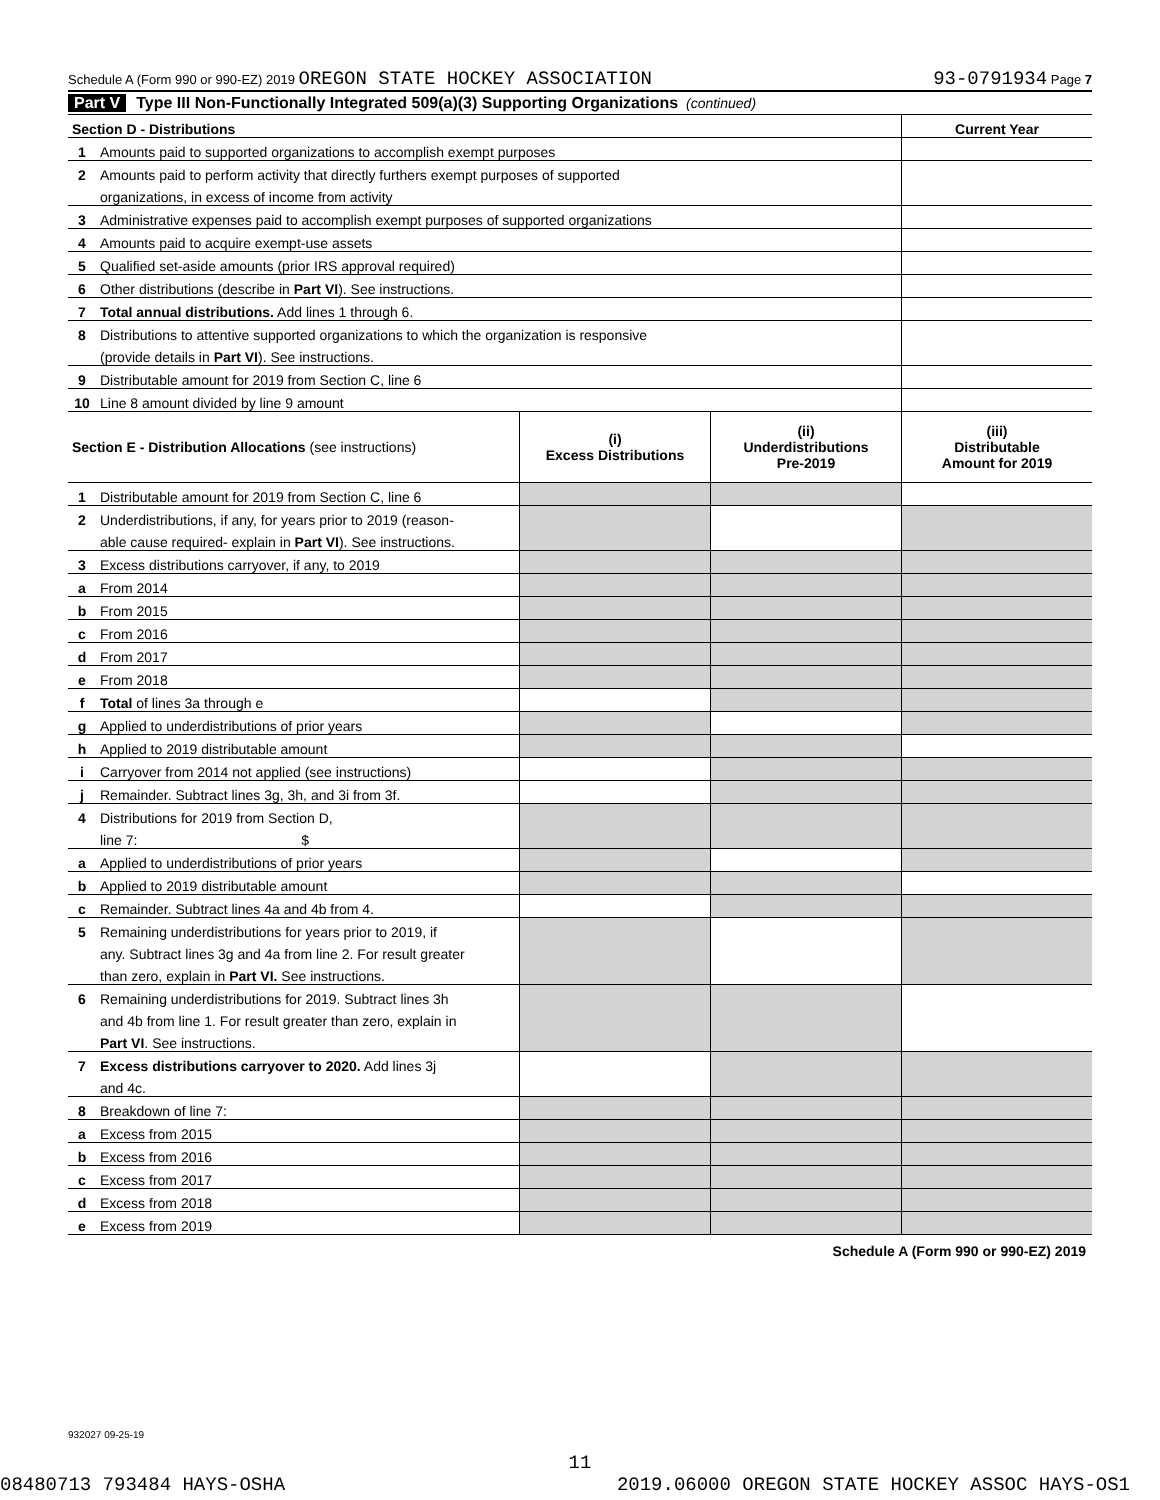Schedule A (Form 990 or 990-EZ) 2019 OREGON STATE HOCKEY ASSOCIATION 93-0791934 Page 7
Part V Type III Non-Functionally Integrated 509(a)(3) Supporting Organizations (continued)
| Section D - Distributions | | Current Year |
| 1 | Amounts paid to supported organizations to accomplish exempt purposes | |
| 2 | Amounts paid to perform activity that directly furthers exempt purposes of supported | |
| | organizations, in excess of income from activity | |
| 3 | Administrative expenses paid to accomplish exempt purposes of supported organizations | |
| 4 | Amounts paid to acquire exempt-use assets | |
| 5 | Qualified set-aside amounts (prior IRS approval required) | |
| 6 | Other distributions (describe in Part VI ). See instructions. | |
| 7 | Total annual distributions. Add lines 1 through 6. | |
| 8 | Distributions to attentive supported organizations to which the organization is responsive | |
| | (provide details in Part VI ). See instructions. | |
| 9 | Distributable amount for 2019 from Section C, line 6 | |
| 10 | Line 8 amount divided by line 9 amount | |
| Section E - Distribution Allocations (see instructions) | | (i) Excess Distributions | (ii) Underdistributions Pre-2019 | (iii) Distributable Amount for 2019 |
| --- | --- | --- | --- | --- |
| 1 | Distributable amount for 2019 from Section C, line 6 | | | |
| 2 | Underdistributions, if any, for years prior to 2019 (reason- | | | |
| | able cause required- explain in Part VI ). See instructions. | | | |
| 3 | Excess distributions carryover, if any, to 2019 | | | |
| a | From 2014 | | | |
| b | From 2015 | | | |
| c | From 2016 | | | |
| d | From 2017 | | | |
| e | From 2018 | | | |
| f | Total of lines 3a through e | | | |
| g | Applied to underdistributions of prior years | | | |
| h | Applied to 2019 distributable amount | | | |
| i | Carryover from 2014 not applied (see instructions) | | | |
| j | Remainder. Subtract lines 3g, 3h, and 3i from 3f. | | | |
| 4 | Distributions for 2019 from Section D, | | | |
| | line 7: $ | | | |
| a | Applied to underdistributions of prior years | | | |
| b | Applied to 2019 distributable amount | | | |
| c | Remainder. Subtract lines 4a and 4b from 4. | | | |
| 5 | Remaining underdistributions for years prior to 2019, if | | | |
| | any. Subtract lines 3g and 4a from line 2. For result greater | | | |
| | than zero, explain in Part VI. See instructions. | | | |
| 6 | Remaining underdistributions for 2019. Subtract lines 3h | | | |
| | and 4b from line 1. For result greater than zero, explain in | | | |
| | Part VI . See instructions. | | | |
| 7 | Excess distributions carryover to 2020. Add lines 3j | | | |
| | and 4c. | | | |
| 8 | Breakdown of line 7: | | | |
| a | Excess from 2015 | | | |
| b | Excess from 2016 | | | |
| c | Excess from 2017 | | | |
| d | Excess from 2018 | | | |
| e | Excess from 2019 | | | |
Schedule A (Form 990 or 990-EZ) 2019
932027 09-25-19
11
08480713 793484 HAYS-OSHA 2019.06000 OREGON STATE HOCKEY ASSOC HAYS-OS1